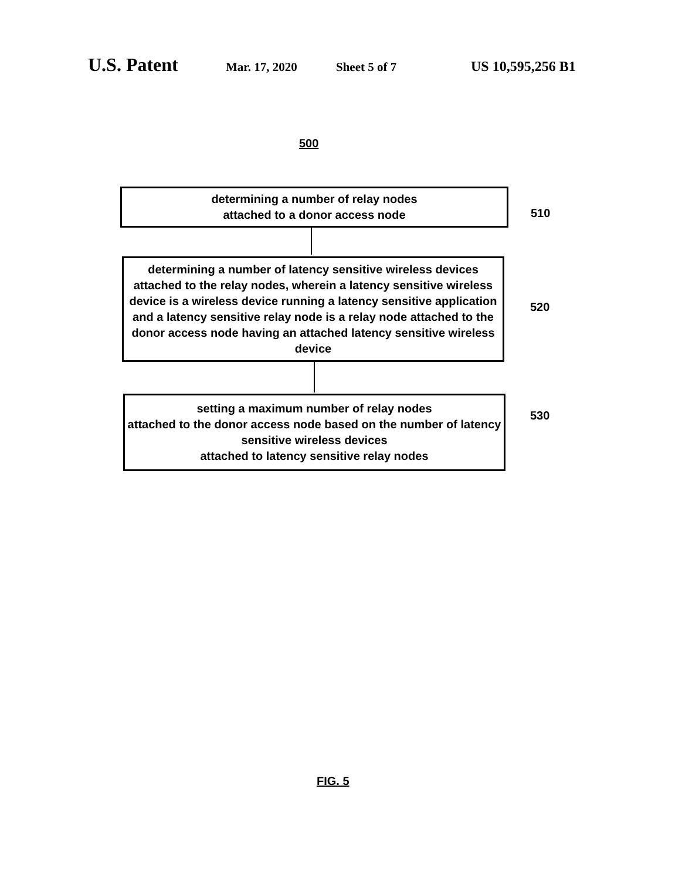U.S. Patent Mar. 17, 2020 Sheet 5 of 7 US 10,595,256 B1
500
determining a number of relay nodes
attached to a donor access node
510
determining a number of latency sensitive wireless devices attached to the relay nodes, wherein a latency sensitive wireless device is a wireless device running a latency sensitive application and a latency sensitive relay node is a relay node attached to the donor access node having an attached latency sensitive wireless device
520
setting a maximum number of relay nodes
attached to the donor access node based on the number of latency sensitive wireless devices
attached to latency sensitive relay nodes
530
FIG. 5